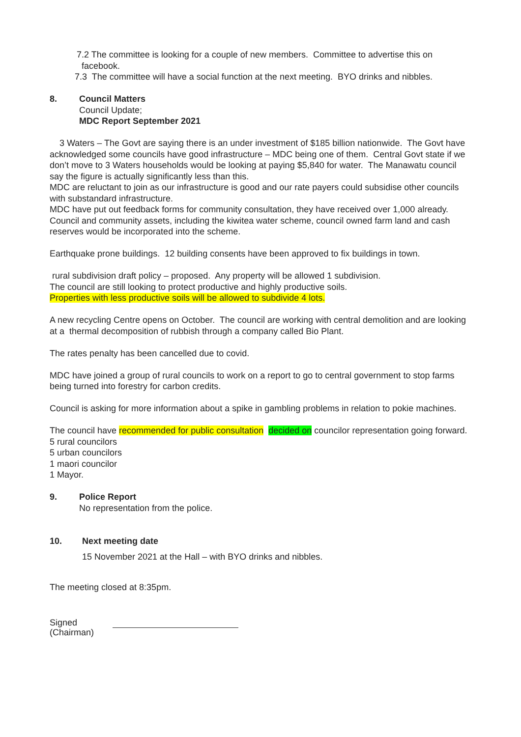7.2 The committee is looking for a couple of new members. Committee to advertise this on
facebook.
7.3 The committee will have a social function at the next meeting. BYO drinks and nibbles.
8. Council Matters
Council Update;
MDC Report September 2021
3 Waters – The Govt are saying there is an under investment of $185 billion nationwide. The Govt have acknowledged some councils have good infrastructure – MDC being one of them. Central Govt state if we don’t move to 3 Waters households would be looking at paying $5,840 for water. The Manawatu council say the figure is actually significantly less than this.
MDC are reluctant to join as our infrastructure is good and our rate payers could subsidise other councils with substandard infrastructure.
MDC have put out feedback forms for community consultation, they have received over 1,000 already.
Council and community assets, including the kiwitea water scheme, council owned farm land and cash reserves would be incorporated into the scheme.
Earthquake prone buildings. 12 building consents have been approved to fix buildings in town.
rural subdivision draft policy – proposed. Any property will be allowed 1 subdivision.
The council are still looking to protect productive and highly productive soils.
Properties with less productive soils will be allowed to subdivide 4 lots.
A new recycling Centre opens on October. The council are working with central demolition and are looking at a thermal decomposition of rubbish through a company called Bio Plant.
The rates penalty has been cancelled due to covid.
MDC have joined a group of rural councils to work on a report to go to central government to stop farms being turned into forestry for carbon credits.
Council is asking for more information about a spike in gambling problems in relation to pokie machines.
The council have recommended for public consultation decided on councilor representation going forward.
5 rural councilors
5 urban councilors
1 maori councilor
1 Mayor.
9. Police Report
No representation from the police.
10. Next meeting date
15 November 2021 at the Hall – with BYO drinks and nibbles.
The meeting closed at 8:35pm.
Signed
(Chairman)